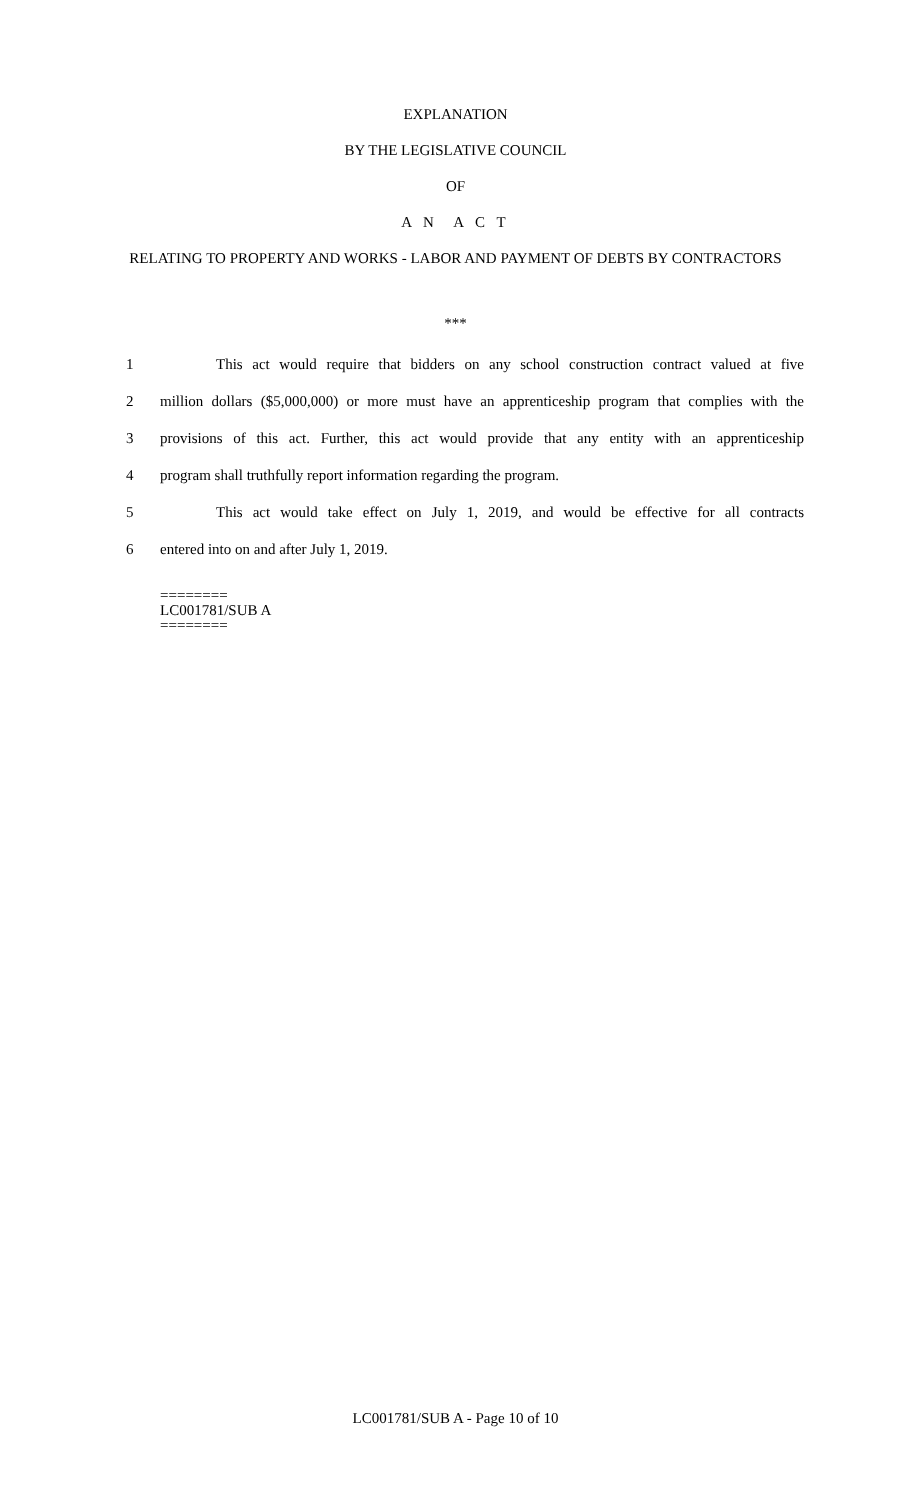EXPLANATION
BY THE LEGISLATIVE COUNCIL
OF
A N A C T
RELATING TO PROPERTY AND WORKS - LABOR AND PAYMENT OF DEBTS BY CONTRACTORS
***
1 This act would require that bidders on any school construction contract valued at five
2 million dollars ($5,000,000) or more must have an apprenticeship program that complies with the
3 provisions of this act. Further, this act would provide that any entity with an apprenticeship
4 program shall truthfully report information regarding the program.
5 This act would take effect on July 1, 2019, and would be effective for all contracts
6 entered into on and after July 1, 2019.
========
LC001781/SUB A
========
LC001781/SUB A - Page 10 of 10